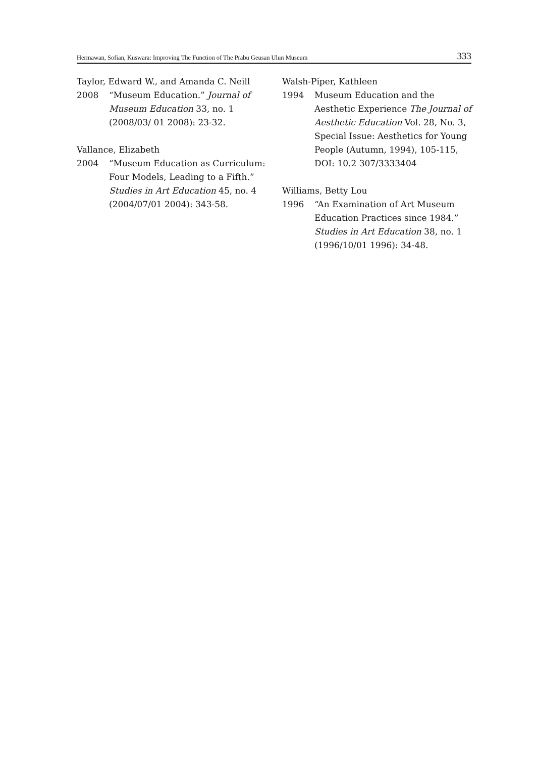Hermawan, Sofian, Kuswara: Improving The Function of The Prabu Geusan Ulun Museum 333
Taylor, Edward W., and Amanda C. Neill
2008 “Museum Education.” Journal of Museum Education 33, no. 1 (2008/03/ 01 2008): 23-32.
Vallance, Elizabeth
2004 “Museum Education as Curriculum: Four Models, Leading to a Fifth.” Studies in Art Education 45, no. 4 (2004/07/01 2004): 343-58.
Walsh-Piper, Kathleen
1994 Museum Education and the Aesthetic Experience The Journal of Aesthetic Education Vol. 28, No. 3, Special Issue: Aesthetics for Young People (Autumn, 1994), 105-115, DOI: 10.2 307/3333404
Williams, Betty Lou
1996 “An Examination of Art Museum Education Practices since 1984.” Studies in Art Education 38, no. 1 (1996/10/01 1996): 34-48.